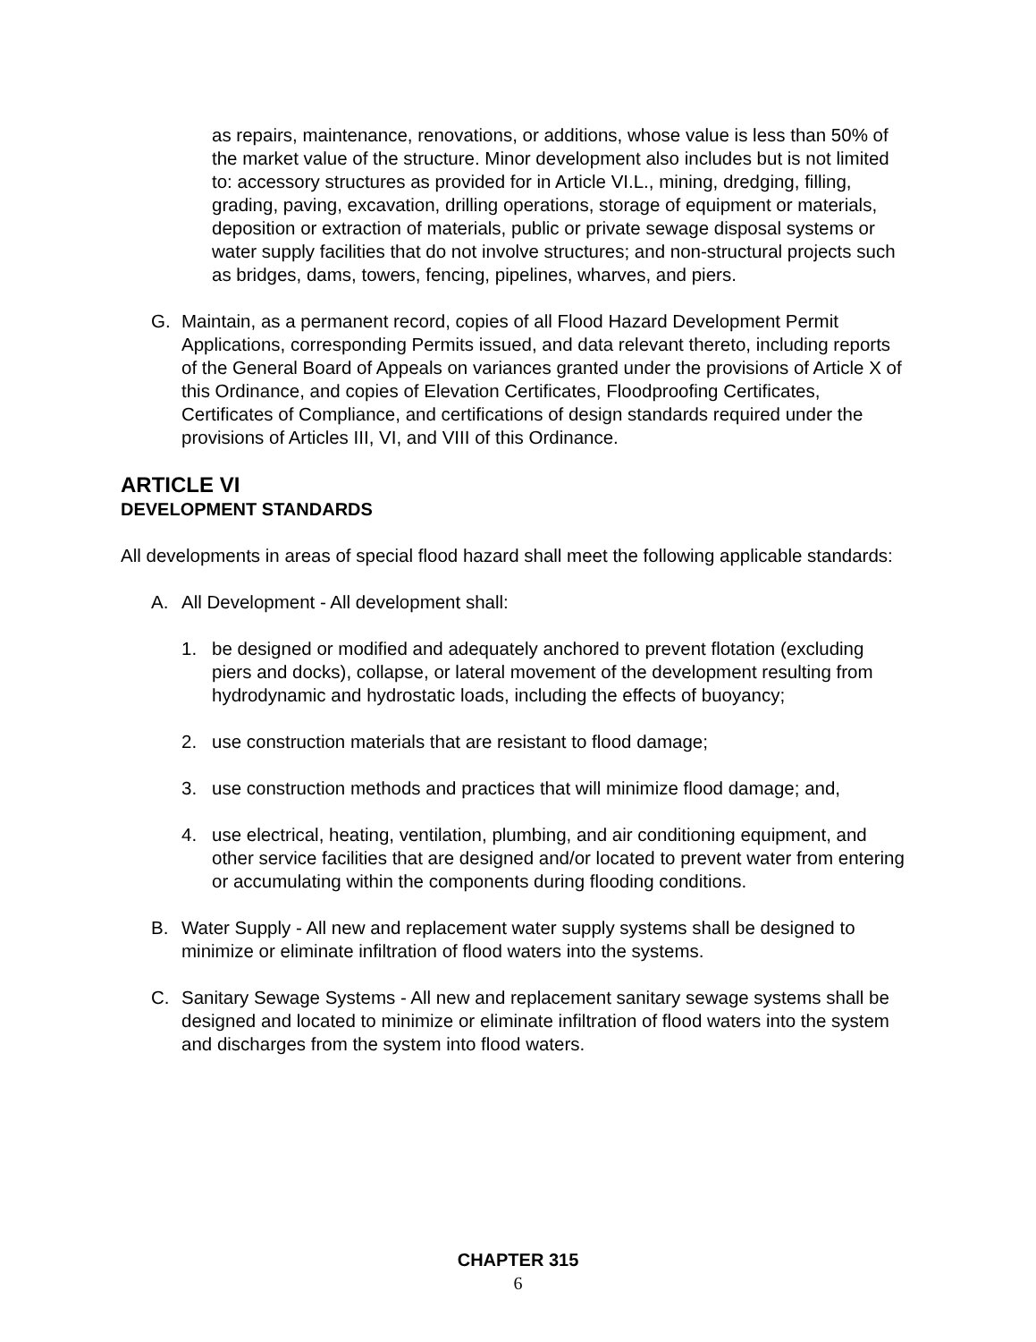as repairs, maintenance, renovations, or additions, whose value is less than 50% of the market value of the structure. Minor development also includes but is not limited to: accessory structures as provided for in Article VI.L., mining, dredging, filling, grading, paving, excavation, drilling operations, storage of equipment or materials, deposition or extraction of materials, public or private sewage disposal systems or water supply facilities that do not involve structures; and non-structural projects such as bridges, dams, towers, fencing, pipelines, wharves, and piers.
G. Maintain, as a permanent record, copies of all Flood Hazard Development Permit Applications, corresponding Permits issued, and data relevant thereto, including reports of the General Board of Appeals on variances granted under the provisions of Article X of this Ordinance, and copies of Elevation Certificates, Floodproofing Certificates, Certificates of Compliance, and certifications of design standards required under the provisions of Articles III, VI, and VIII of this Ordinance.
ARTICLE VI
DEVELOPMENT STANDARDS
All developments in areas of special flood hazard shall meet the following applicable standards:
A. All Development - All development shall:
1. be designed or modified and adequately anchored to prevent flotation (excluding piers and docks), collapse, or lateral movement of the development resulting from hydrodynamic and hydrostatic loads, including the effects of buoyancy;
2. use construction materials that are resistant to flood damage;
3. use construction methods and practices that will minimize flood damage; and,
4. use electrical, heating, ventilation, plumbing, and air conditioning equipment, and other service facilities that are designed and/or located to prevent water from entering or accumulating within the components during flooding conditions.
B. Water Supply - All new and replacement water supply systems shall be designed to minimize or eliminate infiltration of flood waters into the systems.
C. Sanitary Sewage Systems - All new and replacement sanitary sewage systems shall be designed and located to minimize or eliminate infiltration of flood waters into the system and discharges from the system into flood waters.
CHAPTER 315
6